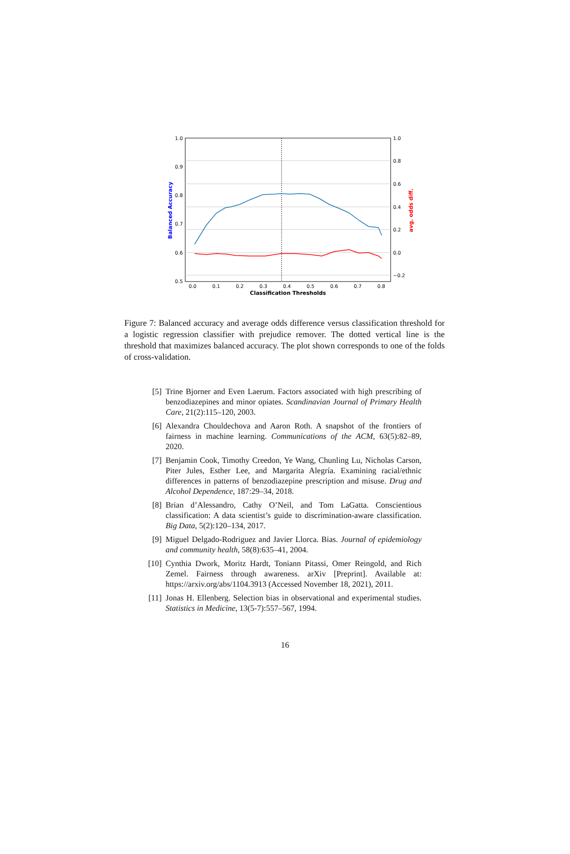1.0
0.9
0.8
0.7
0.6
0.5
1.0
0.8
0.6
0.4
0.2
0.0
−0.2
0.0
0.1
0.2
0.3
0.4
0.5
0.6
0.7
0.8
Classification Thresholds
Balanced Accuracy
avg. odds diff.
Figure 7: Balanced accuracy and average odds difference versus classification threshold for a logistic regression classifier with prejudice remover. The dotted vertical line is the threshold that maximizes balanced accuracy. The plot shown corresponds to one of the folds of cross-validation.
[5] Trine Bjorner and Even Laerum. Factors associated with high prescribing of benzodiazepines and minor opiates. Scandinavian Journal of Primary Health Care, 21(2):115–120, 2003.
[6] Alexandra Chouldechova and Aaron Roth. A snapshot of the frontiers of fairness in machine learning. Communications of the ACM, 63(5):82–89, 2020.
[7] Benjamin Cook, Timothy Creedon, Ye Wang, Chunling Lu, Nicholas Carson, Piter Jules, Esther Lee, and Margarita Alegría. Examining racial/ethnic differences in patterns of benzodiazepine prescription and misuse. Drug and Alcohol Dependence, 187:29–34, 2018.
[8] Brian d’Alessandro, Cathy O’Neil, and Tom LaGatta. Conscientious classification: A data scientist’s guide to discrimination-aware classification. Big Data, 5(2):120–134, 2017.
[9] Miguel Delgado-Rodriguez and Javier Llorca. Bias. Journal of epidemiology and community health, 58(8):635–41, 2004.
[10]
Cynthia Dwork, Moritz Hardt, Toniann Pitassi, Omer Reingold, and Rich Zemel. Fairness through awareness. arXiv [Preprint]. Available at: https://arxiv.org/abs/1104.3913 (Accessed November 18, 2021), 2011.
[11]
Jonas H. Ellenberg. Selection bias in observational and experimental studies. Statistics in Medicine, 13(5-7):557–567, 1994.
16